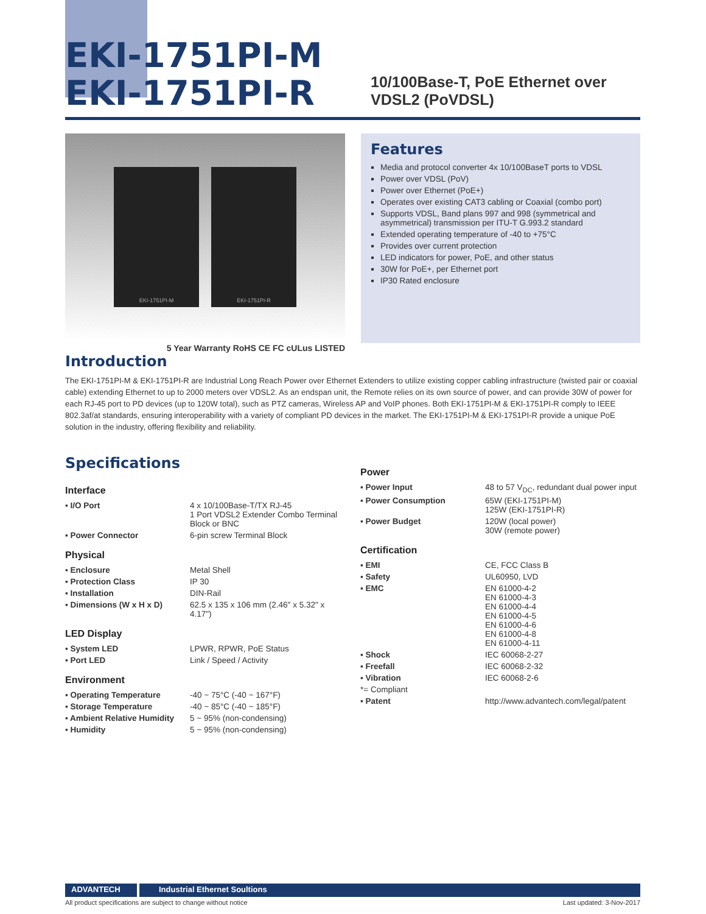EKI-1751PI-M
EKI-1751PI-R
10/100Base-T, PoE Ethernet over VDSL2 (PoVDSL)
EKI-1751PI-M EKI-1751PI-R
Features
Media and protocol converter 4x 10/100BaseT ports to VDSL
Power over VDSL (PoV)
Power over Ethernet (PoE+)
Operates over existing CAT3 cabling or Coaxial (combo port)
Supports VDSL, Band plans 997 and 998 (symmetrical and asymmetrical) transmission per ITU-T G.993.2 standard
Extended operating temperature of -40 to +75°C
Provides over current protection
LED indicators for power, PoE, and other status
30W for PoE+, per Ethernet port
IP30 Rated enclosure
5 Year Warranty RoHS CE FC cULus LISTED
Introduction
The EKI-1751PI-M & EKI-1751PI-R are Industrial Long Reach Power over Ethernet Extenders to utilize existing copper cabling infrastructure (twisted pair or coaxial cable) extending Ethernet to up to 2000 meters over VDSL2. As an endspan unit, the Remote relies on its own source of power, and can provide 30W of power for each RJ-45 port to PD devices (up to 120W total), such as PTZ cameras, Wireless AP and VoIP phones. Both EKI-1751PI-M & EKI-1751PI-R comply to IEEE 802.3af/at standards, ensuring interoperability with a variety of compliant PD devices in the market. The EKI-1751PI-M & EKI-1751PI-R provide a unique PoE solution in the industry, offering flexibility and reliability.
Specifications
Interface
| ▪ I/O Port | 4 x 10/100Base-T/TX RJ-45 1 Port VDSL2 Extender Combo Terminal Block or BNC |
| ▪ Power Connector | 6-pin screw Terminal Block |
Physical
| ▪ Enclosure | Metal Shell |
| ▪ Protection Class | IP 30 |
| ▪ Installation | DIN-Rail |
| ▪ Dimensions (W x H x D) | 62.5 x 135 x 106 mm (2.46" x 5.32" x 4.17") |
LED Display
| ▪ System LED | LPWR, RPWR, PoE Status |
| ▪ Port LED | Link / Speed / Activity |
Environment
| ▪ Operating Temperature | -40 ~ 75°C (-40 ~ 167°F) |
| ▪ Storage Temperature | -40 ~ 85°C (-40 ~ 185°F) |
| ▪ Ambient Relative Humidity | 5 ~ 95% (non-condensing) |
| ▪ Humidity | 5 ~ 95% (non-condensing) |
Power
| ▪ Power Input | 48 to 57 V<sub>DC</sub>, redundant dual power input |
| ▪ Power Consumption | 65W (EKI-1751PI-M) 125W (EKI-1751PI-R) |
| ▪ Power Budget | 120W (local power) 30W (remote power) |
Certification
| ▪ EMI | CE, FCC Class B |
| ▪ Safety | UL60950, LVD |
| ▪ EMC | EN 61000-4-2 EN 61000-4-3 EN 61000-4-4 EN 61000-4-5 EN 61000-4-6 EN 61000-4-8 EN 61000-4-11 |
| ▪ Shock | IEC 60068-2-27 |
| ▪ Freefall | IEC 60068-2-32 |
| ▪ Vibration | IEC 60068-2-6 |
| *= Compliant | |
| ▪ Patent | http://www.advantech.com/legal/patent |
ADVANTECH Industrial Ethernet Soultions
All product specifications are subject to change without notice Last updated: 3-Nov-2017